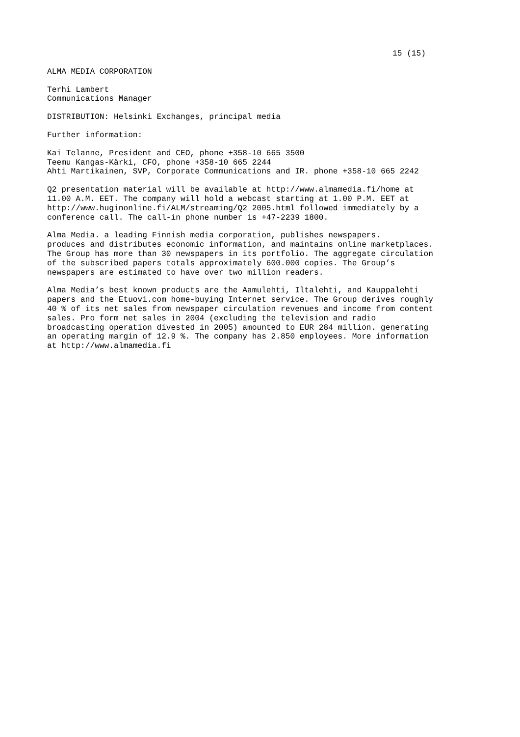15 (15)
ALMA MEDIA CORPORATION
Terhi Lambert Communications Manager
DISTRIBUTION: Helsinki Exchanges, principal media
Further information:
Kai Telanne, President and CEO, phone +358-10 665 3500 Teemu Kangas-Kärki, CFO, phone +358-10 665 2244 Ahti Martikainen, SVP, Corporate Communications and IR. phone +358-10 665 2242
Q2 presentation material will be available at http://www.almamedia.fi/home at 11.00 A.M. EET. The company will hold a webcast starting at 1.00 P.M. EET at http://www.huginonline.fi/ALM/streaming/Q2_2005.html followed immediately by a conference call. The call-in phone number is +47-2239 1800.
Alma Media. a leading Finnish media corporation, publishes newspapers. produces and distributes economic information, and maintains online marketplaces. The Group has more than 30 newspapers in its portfolio. The aggregate circulation of the subscribed papers totals approximately 600.000 copies. The Group’s newspapers are estimated to have over two million readers.
Alma Media’s best known products are the Aamulehti, Iltalehti, and Kauppalehti papers and the Etuovi.com home-buying Internet service. The Group derives roughly 40 % of its net sales from newspaper circulation revenues and income from content sales. Pro form net sales in 2004 (excluding the television and radio broadcasting operation divested in 2005) amounted to EUR 284 million. generating an operating margin of 12.9 %. The company has 2.850 employees. More information at http://www.almamedia.fi